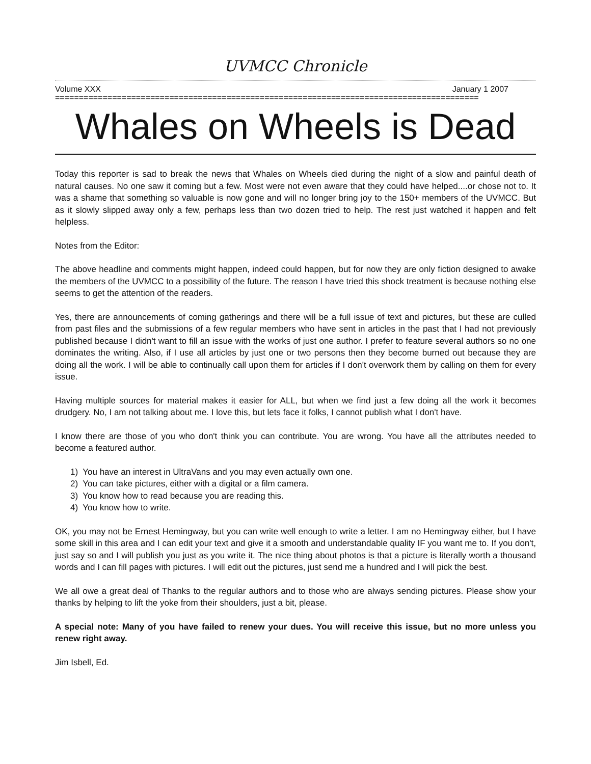UVMCC Chronicle
Volume XXX January 1 2007
=========================================================================================
Whales on Wheels is Dead
Today this reporter is sad to break the news that Whales on Wheels died during the night of a slow and painful death of natural causes. No one saw it coming but a few. Most were not even aware that they could have helped....or chose not to. It was a shame that something so valuable is now gone and will no longer bring joy to the 150+ members of the UVMCC. But as it slowly slipped away only a few, perhaps less than two dozen tried to help. The rest just watched it happen and felt helpless.
Notes from the Editor:
The above headline and comments might happen, indeed could happen, but for now they are only fiction designed to awake the members of the UVMCC to a possibility of the future. The reason I have tried this shock treatment is because nothing else seems to get the attention of the readers.
Yes, there are announcements of coming gatherings and there will be a full issue of text and pictures, but these are culled from past files and the submissions of a few regular members who have sent in articles in the past that I had not previously published because I didn't want to fill an issue with the works of just one author. I prefer to feature several authors so no one dominates the writing. Also, if I use all articles by just one or two persons then they become burned out because they are doing all the work. I will be able to continually call upon them for articles if I don't overwork them by calling on them for every issue.
Having multiple sources for material makes it easier for ALL, but when we find just a few doing all the work it becomes drudgery. No, I am not talking about me. I love this, but lets face it folks, I cannot publish what I don't have.
I know there are those of you who don't think you can contribute. You are wrong. You have all the attributes needed to become a featured author.
1) You have an interest in UltraVans and you may even actually own one.
2) You can take pictures, either with a digital or a film camera.
3) You know how to read because you are reading this.
4) You know how to write.
OK, you may not be Ernest Hemingway, but you can write well enough to write a letter. I am no Hemingway either, but I have some skill in this area and I can edit your text and give it a smooth and understandable quality IF you want me to. If you don't, just say so and I will publish you just as you write it. The nice thing about photos is that a picture is literally worth a thousand words and I can fill pages with pictures. I will edit out the pictures, just send me a hundred and I will pick the best.
We all owe a great deal of Thanks to the regular authors and to those who are always sending pictures. Please show your thanks by helping to lift the yoke from their shoulders, just a bit, please.
A special note: Many of you have failed to renew your dues. You will receive this issue, but no more unless you renew right away.
Jim Isbell, Ed.